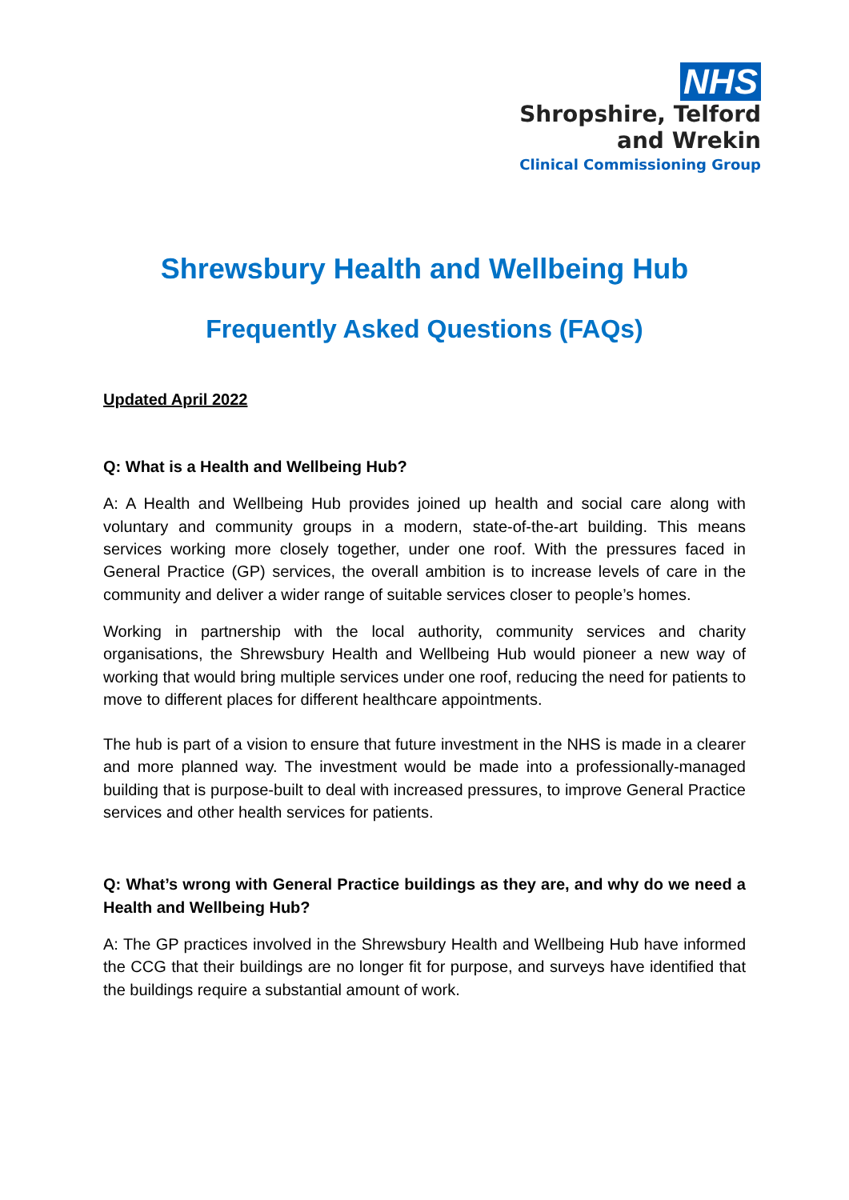NHS
Shropshire, Telford
and Wrekin
Clinical Commissioning Group
Shrewsbury Health and Wellbeing Hub
Frequently Asked Questions (FAQs)
Updated April 2022
Q: What is a Health and Wellbeing Hub?
A: A Health and Wellbeing Hub provides joined up health and social care along with voluntary and community groups in a modern, state-of-the-art building. This means services working more closely together, under one roof. With the pressures faced in General Practice (GP) services, the overall ambition is to increase levels of care in the community and deliver a wider range of suitable services closer to people’s homes.
Working in partnership with the local authority, community services and charity organisations, the Shrewsbury Health and Wellbeing Hub would pioneer a new way of working that would bring multiple services under one roof, reducing the need for patients to move to different places for different healthcare appointments.
The hub is part of a vision to ensure that future investment in the NHS is made in a clearer and more planned way. The investment would be made into a professionally-managed building that is purpose-built to deal with increased pressures, to improve General Practice services and other health services for patients.
Q: What’s wrong with General Practice buildings as they are, and why do we need a Health and Wellbeing Hub?
A: The GP practices involved in the Shrewsbury Health and Wellbeing Hub have informed the CCG that their buildings are no longer fit for purpose, and surveys have identified that the buildings require a substantial amount of work.